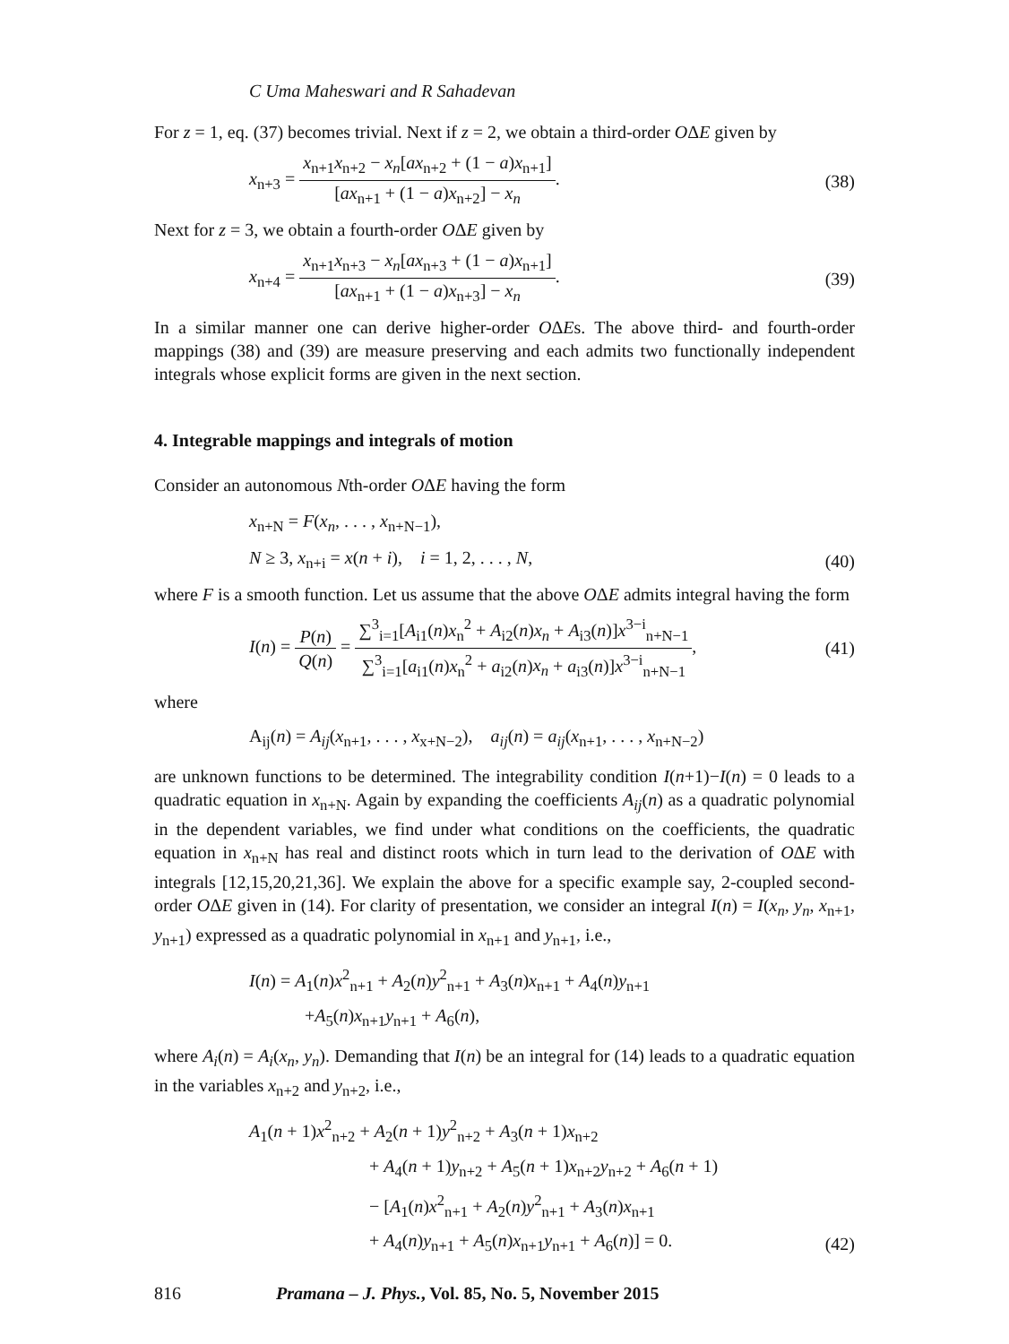C Uma Maheswari and R Sahadevan
For z = 1, eq. (37) becomes trivial. Next if z = 2, we obtain a third-order OΔE given by
x<sub>n+3</sub> = x<sub>n+1</sub>x<sub>n+2</sub> − x<sub>n</sub>[ax<sub>n+2</sub> + (1 − a)x<sub>n+1</sub>] [ax<sub>n+1</sub> + (1 − a)x<sub>n+2</sub>] − x<sub>n</sub>.
(38)
Next for z = 3, we obtain a fourth-order OΔE given by
x<sub>n+4</sub> = x<sub>n+1</sub>x<sub>n+3</sub> − x<sub>n</sub>[ax<sub>n+3</sub> + (1 − a)x<sub>n+1</sub>] [ax<sub>n+1</sub> + (1 − a)x<sub>n+3</sub>] − x<sub>n</sub>.
(39)
In a similar manner one can derive higher-order OΔEs. The above third- and fourth-order mappings (38) and (39) are measure preserving and each admits two functionally independent integrals whose explicit forms are given in the next section.
4. Integrable mappings and integrals of motion
Consider an autonomous Nth-order OΔE having the form
x<sub>n+N</sub> = F(x<sub>n</sub>, . . . , x<sub>n+N−1</sub>),
N ≥ 3, x<sub>n+i</sub> = x(n + i), i = 1, 2, . . . , N,
(40)
where F is a smooth function. Let us assume that the above OΔE admits integral having the form
I(n) = P(n) Q(n) = ∑<sup>3</sup><sub>i=1</sub>[A<sub>i1</sub>(n)x<sub>n</sub><sup>2</sup> + A<sub>i2</sub>(n)x<sub>n</sub> + A<sub>i3</sub>(n)]x<sup>3−i</sup><sub>n+N−1</sub> ∑<sup>3</sup><sub>i=1</sub>[a<sub>i1</sub>(n)x<sub>n</sub><sup>2</sup> + a<sub>i2</sub>(n)x<sub>n</sub> + a<sub>i3</sub>(n)]x<sup>3−i</sup><sub>n+N−1</sub>,
(41)
where
A<sub>ij</sub>(n) = A<sub>ij</sub>(x<sub>n+1</sub>, . . . , x<sub>x+N−2</sub>), a<sub>ij</sub>(n) = a<sub>ij</sub>(x<sub>n+1</sub>, . . . , x<sub>n+N−2</sub>)
are unknown functions to be determined. The integrability condition I(n+1)−I(n) = 0 leads to a quadratic equation in x<sub>n+N</sub>. Again by expanding the coefficients A<sub>ij</sub>(n) as a quadratic polynomial in the dependent variables, we find under what conditions on the coefficients, the quadratic equation in x<sub>n+N</sub> has real and distinct roots which in turn lead to the derivation of OΔE with integrals [12,15,20,21,36]. We explain the above for a specific example say, 2-coupled second-order OΔE given in (14). For clarity of presentation, we consider an integral I(n) = I(x<sub>n</sub>, y<sub>n</sub>, x<sub>n+1</sub>, y<sub>n+1</sub>) expressed as a quadratic polynomial in x<sub>n+1</sub> and y<sub>n+1</sub>, i.e.,
I(n) = A<sub>1</sub>(n)x<sup>2</sup><sub>n+1</sub> + A<sub>2</sub>(n)y<sup>2</sup><sub>n+1</sub> + A<sub>3</sub>(n)x<sub>n+1</sub> + A<sub>4</sub>(n)y<sub>n+1</sub>
+A<sub>5</sub>(n)x<sub>n+1</sub>y<sub>n+1</sub> + A<sub>6</sub>(n),
where A<sub>i</sub>(n) = A<sub>i</sub>(x<sub>n</sub>, y<sub>n</sub>). Demanding that I(n) be an integral for (14) leads to a quadratic equation in the variables x<sub>n+2</sub> and y<sub>n+2</sub>, i.e.,
A<sub>1</sub>(n + 1)x<sup>2</sup><sub>n+2</sub> + A<sub>2</sub>(n + 1)y<sup>2</sup><sub>n+2</sub> + A<sub>3</sub>(n + 1)x<sub>n+2</sub>
+ A<sub>4</sub>(n + 1)y<sub>n+2</sub> + A<sub>5</sub>(n + 1)x<sub>n+2</sub>y<sub>n+2</sub> + A<sub>6</sub>(n + 1)
− [A<sub>1</sub>(n)x<sup>2</sup><sub>n+1</sub> + A<sub>2</sub>(n)y<sup>2</sup><sub>n+1</sub> + A<sub>3</sub>(n)x<sub>n+1</sub>
+ A<sub>4</sub>(n)y<sub>n+1</sub> + A<sub>5</sub>(n)x<sub>n+1</sub>y<sub>n+1</sub> + A<sub>6</sub>(n)] = 0.
(42)
816 Pramana – J. Phys., Vol. 85, No. 5, November 2015